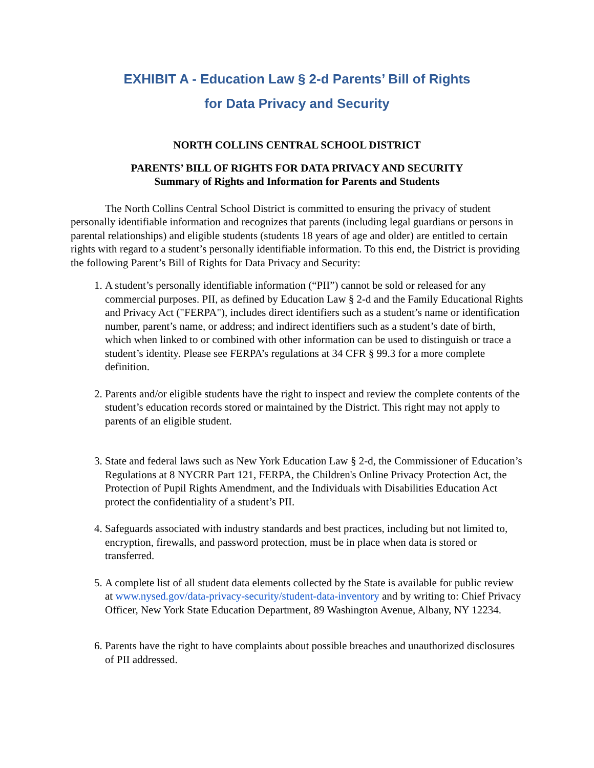EXHIBIT A - Education Law § 2-d Parents’ Bill of Rights
for Data Privacy and Security
NORTH COLLINS CENTRAL SCHOOL DISTRICT
PARENTS’ BILL OF RIGHTS FOR DATA PRIVACY AND SECURITY
Summary of Rights and Information for Parents and Students
The North Collins Central School District is committed to ensuring the privacy of student personally identifiable information and recognizes that parents (including legal guardians or persons in parental relationships) and eligible students (students 18 years of age and older) are entitled to certain rights with regard to a student’s personally identifiable information. To this end, the District is providing the following Parent’s Bill of Rights for Data Privacy and Security:
1. A student’s personally identifiable information (“PII”) cannot be sold or released for any commercial purposes. PII, as defined by Education Law § 2-d and the Family Educational Rights and Privacy Act ("FERPA"), includes direct identifiers such as a student’s name or identification number, parent’s name, or address; and indirect identifiers such as a student’s date of birth, which when linked to or combined with other information can be used to distinguish or trace a student’s identity. Please see FERPA’s regulations at 34 CFR § 99.3 for a more complete definition.
2. Parents and/or eligible students have the right to inspect and review the complete contents of the student’s education records stored or maintained by the District. This right may not apply to parents of an eligible student.
3. State and federal laws such as New York Education Law § 2-d, the Commissioner of Education’s Regulations at 8 NYCRR Part 121, FERPA, the Children's Online Privacy Protection Act, the Protection of Pupil Rights Amendment, and the Individuals with Disabilities Education Act protect the confidentiality of a student’s PII.
4. Safeguards associated with industry standards and best practices, including but not limited to, encryption, firewalls, and password protection, must be in place when data is stored or transferred.
5. A complete list of all student data elements collected by the State is available for public review at www.nysed.gov/data-privacy-security/student-data-inventory and by writing to: Chief Privacy Officer, New York State Education Department, 89 Washington Avenue, Albany, NY 12234.
6. Parents have the right to have complaints about possible breaches and unauthorized disclosures of PII addressed.